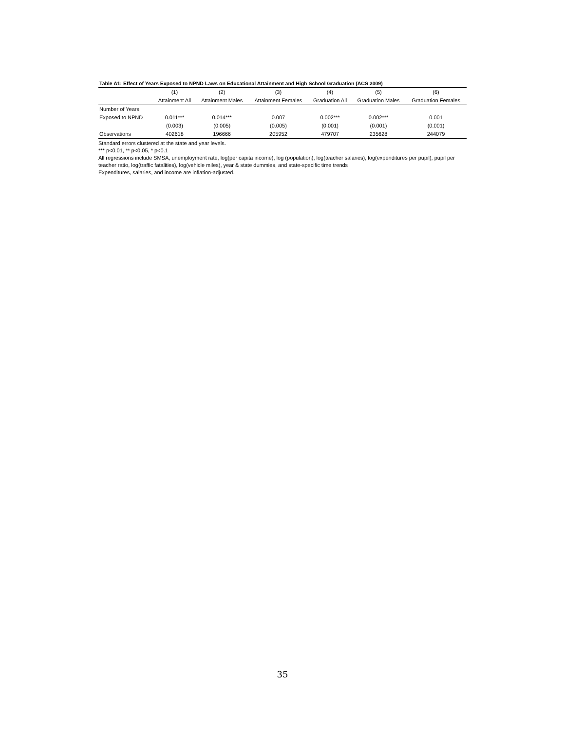Table A1: Effect of Years Exposed to NPND Laws on Educational Attainment and High School Graduation (ACS 2009)
| | (1) | (2) | (3) | (4) | (5) | (6) |
| --- | --- | --- | --- | --- | --- | --- |
| | Attainment All | Attainment Males | Attainment Females | Graduation All | Graduation Males | Graduation Females |
| Number of Years | | | | | | |
| Exposed to NPND | 0.011*** | 0.014*** | 0.007 | 0.002*** | 0.002*** | 0.001 |
| | (0.003) | (0.005) | (0.005) | (0.001) | (0.001) | (0.001) |
| Observations | 402618 | 196666 | 205952 | 479707 | 235628 | 244079 |
Standard errors clustered at the state and year levels.
*** p<0.01, ** p<0.05, * p<0.1
All regressions include SMSA, unemployment rate, log(per capita income), log (population), log(teacher salaries), log(expenditures per pupil), pupil per teacher ratio, log(traffic fatalities), log(vehicle miles), year & state dummies, and state-specific time trends
Expenditures, salaries, and income are inflation-adjusted.
35